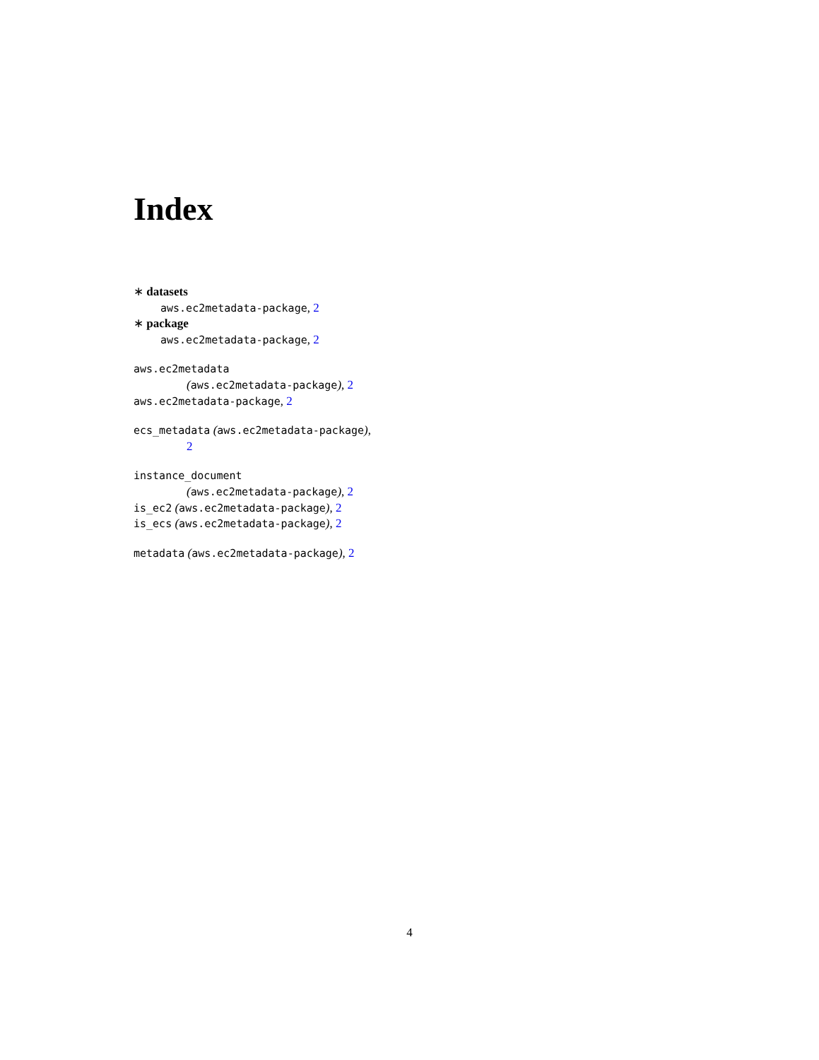Index
∗ datasets
aws.ec2metadata-package, 2
∗ package
aws.ec2metadata-package, 2
aws.ec2metadata
(aws.ec2metadata-package), 2
aws.ec2metadata-package, 2
ecs_metadata (aws.ec2metadata-package),
2
instance_document
(aws.ec2metadata-package), 2
is_ec2 (aws.ec2metadata-package), 2
is_ecs (aws.ec2metadata-package), 2
metadata (aws.ec2metadata-package), 2
4